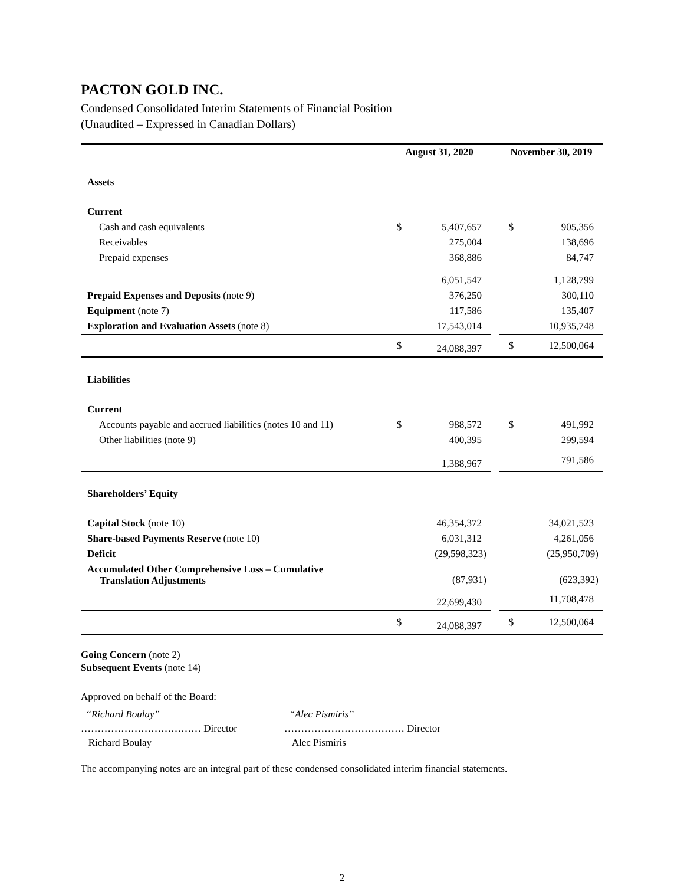PACTON GOLD INC.
Condensed Consolidated Interim Statements of Financial Position
(Unaudited – Expressed in Canadian Dollars)
| | August 31, 2020 | | | November 30, 2019 | |
| Assets | | | | | |
| Current | | | | | |
| Cash and cash equivalents | $ | 5,407,657 | | $ | 905,356 |
| Receivables | | 275,004 | | | 138,696 |
| Prepaid expenses | | 368,886 | | | 84,747 |
| | | 6,051,547 | | | 1,128,799 |
| Prepaid Expenses and Deposits (note 9) | | 376,250 | | | 300,110 |
| Equipment (note 7) | | 117,586 | | | 135,407 |
| Exploration and Evaluation Assets (note 8) | | 17,543,014 | | | 10,935,748 |
| | $ | 24,088,397 | | $ | 12,500,064 |
| Liabilities | | | | | |
| Current | | | | | |
| Accounts payable and accrued liabilities (notes 10 and 11) | $ | 988,572 | | $ | 491,992 |
| Other liabilities (note 9) | | 400,395 | | | 299,594 |
| | | 1,388,967 | | | 791,586 |
| Shareholders’ Equity | | | | | |
| Capital Stock (note 10) | | 46,354,372 | | | 34,021,523 |
| Share-based Payments Reserve (note 10) | | 6,031,312 | | | 4,261,056 |
| Deficit | | (29,598,323) | | | (25,950,709) |
| Accumulated Other Comprehensive Loss – Cumulative Translation Adjustments | | (87,931) | | | (623,392) |
| | | 22,699,430 | | | 11,708,478 |
| | $ | 24,088,397 | | $ | 12,500,064 |
Going Concern (note 2)
Subsequent Events (note 14)
Approved on behalf of the Board:
“Richard Boulay”
……………………………… Director
Richard Boulay
“Alec Pismiris”
……………………………… Director
Alec Pismiris
The accompanying notes are an integral part of these condensed consolidated interim financial statements.
2